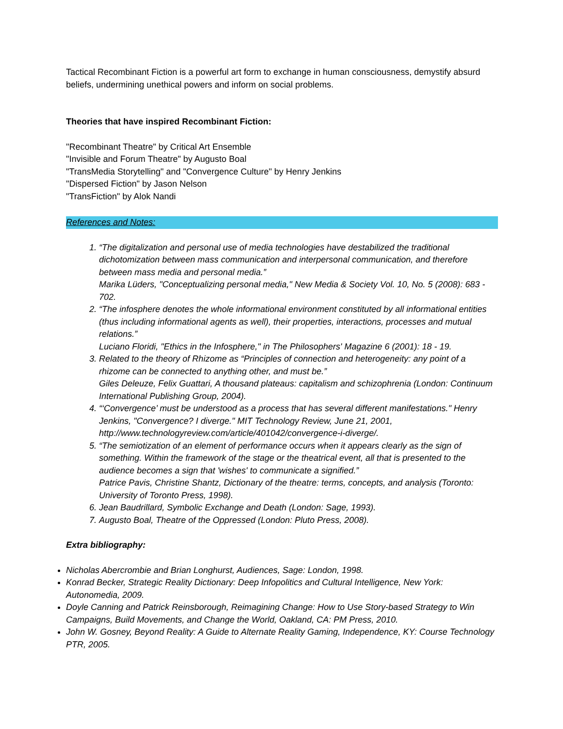Tactical Recombinant Fiction is a powerful art form to exchange in human consciousness, demystify absurd beliefs, undermining unethical powers and inform on social problems.
Theories that have inspired Recombinant Fiction:
"Recombinant Theatre" by Critical Art Ensemble
"Invisible and Forum Theatre" by Augusto Boal
"TransMedia Storytelling" and "Convergence Culture" by Henry Jenkins
"Dispersed Fiction" by Jason Nelson
"TransFiction" by Alok Nandi
References and Notes:
1. “The digitalization and personal use of media technologies have destabilized the traditional dichotomization between mass communication and interpersonal communication, and therefore between mass media and personal media.”
Marika Lüders, "Conceptualizing personal media," New Media & Society Vol. 10, No. 5 (2008): 683 - 702.
2. “The infosphere denotes the whole informational environment constituted by all informational entities (thus including informational agents as well), their properties, interactions, processes and mutual relations.”
Luciano Floridi, "Ethics in the Infosphere," in The Philosophers' Magazine 6 (2001): 18 - 19.
3. Related to the theory of Rhizome as “Principles of connection and heterogeneity: any point of a rhizome can be connected to anything other, and must be.”
Giles Deleuze, Felix Guattari, A thousand plateaus: capitalism and schizophrenia (London: Continuum International Publishing Group, 2004).
4. “‘Convergence’ must be understood as a process that has several different manifestations." Henry Jenkins, "Convergence? I diverge." MIT Technology Review, June 21, 2001, http://www.technologyreview.com/article/401042/convergence-i-diverge/.
5. “The semiotization of an element of performance occurs when it appears clearly as the sign of something. Within the framework of the stage or the theatrical event, all that is presented to the audience becomes a sign that 'wishes' to communicate a signified.”
Patrice Pavis, Christine Shantz, Dictionary of the theatre: terms, concepts, and analysis (Toronto: University of Toronto Press, 1998).
6. Jean Baudrillard, Symbolic Exchange and Death (London: Sage, 1993).
7. Augusto Boal, Theatre of the Oppressed (London: Pluto Press, 2008).
Extra bibliography:
Nicholas Abercrombie and Brian Longhurst, Audiences, Sage: London, 1998.
Konrad Becker, Strategic Reality Dictionary: Deep Infopolitics and Cultural Intelligence, New York: Autonomedia, 2009.
Doyle Canning and Patrick Reinsborough, Reimagining Change: How to Use Story-based Strategy to Win Campaigns, Build Movements, and Change the World, Oakland, CA: PM Press, 2010.
John W. Gosney, Beyond Reality: A Guide to Alternate Reality Gaming, Independence, KY: Course Technology PTR, 2005.